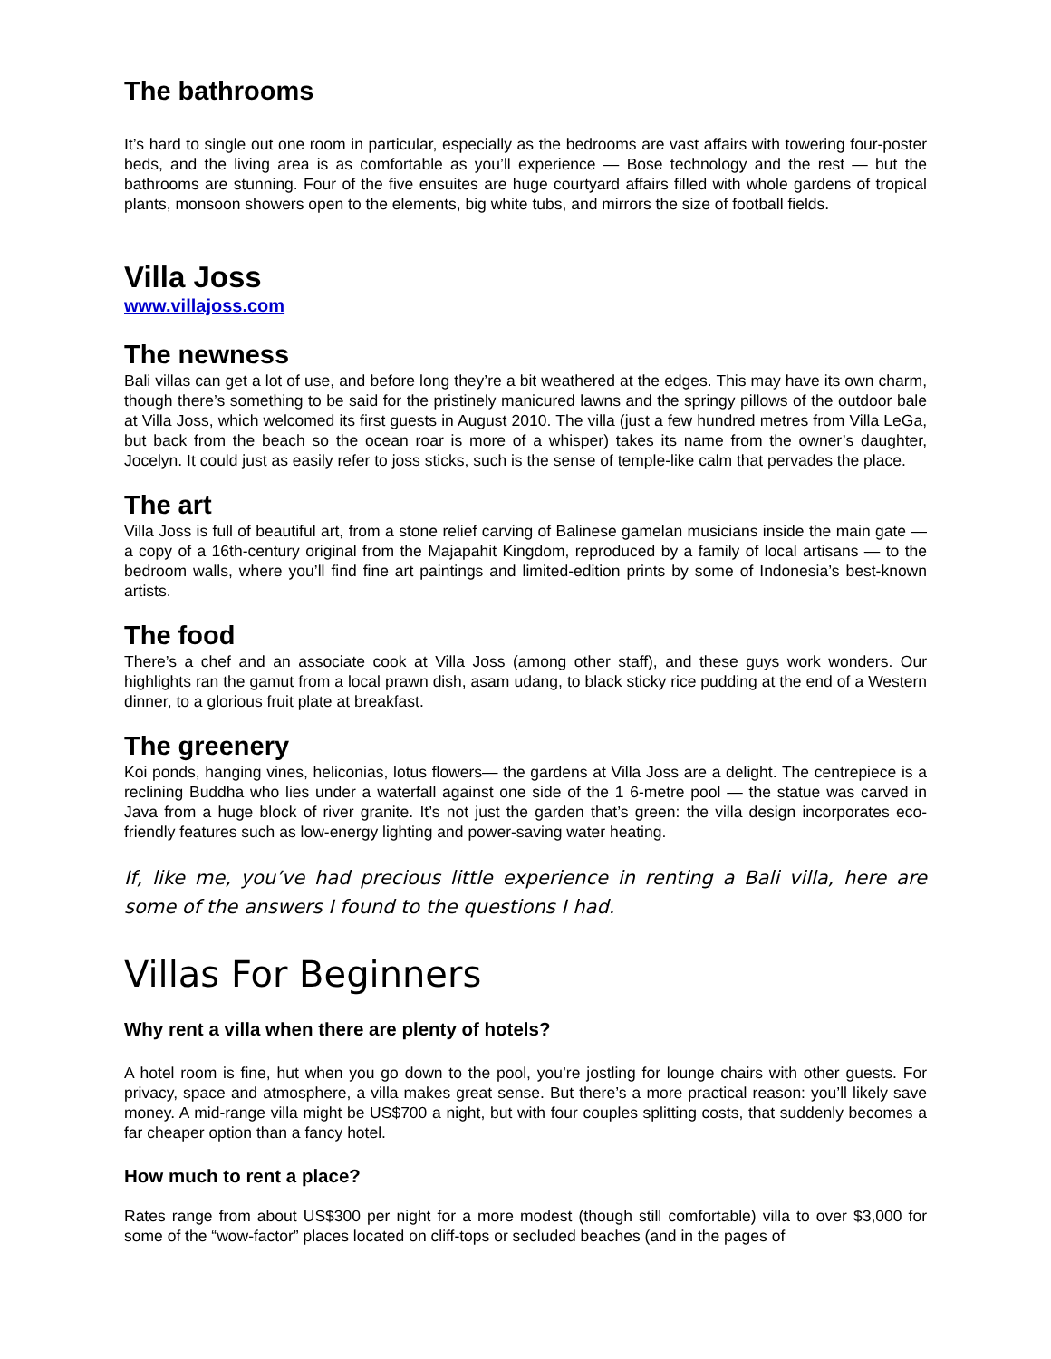The bathrooms
It’s hard to single out one room in particular, especially as the bedrooms are vast affairs with towering four-poster beds, and the living area is as comfortable as you’ll experience — Bose technology and the rest — but the bathrooms are stunning. Four of the five ensuites are huge courtyard affairs filled with whole gardens of tropical plants, monsoon showers open to the elements, big white tubs, and mirrors the size of football fields.
Villa Joss
www.villajoss.com
The newness
Bali villas can get a lot of use, and before long they’re a bit weathered at the edges. This may have its own charm, though there’s something to be said for the pristinely manicured lawns and the springy pillows of the outdoor bale at Villa Joss, which welcomed its first guests in August 2010. The villa (just a few hundred metres from Villa LeGa, but back from the beach so the ocean roar is more of a whisper) takes its name from the owner’s daughter, Jocelyn. It could just as easily refer to joss sticks, such is the sense of temple-like calm that pervades the place.
The art
Villa Joss is full of beautiful art, from a stone relief carving of Balinese gamelan musicians inside the main gate — a copy of a 16th-century original from the Majapahit Kingdom, reproduced by a family of local artisans — to the bedroom walls, where you’ll find fine art paintings and limited-edition prints by some of Indonesia’s best-known artists.
The food
There’s a chef and an associate cook at Villa Joss (among other staff), and these guys work wonders. Our highlights ran the gamut from a local prawn dish, asam udang, to black sticky rice pudding at the end of a Western dinner, to a glorious fruit plate at breakfast.
The greenery
Koi ponds, hanging vines, heliconias, lotus flowers— the gardens at Villa Joss are a delight. The centrepiece is a reclining Buddha who lies under a waterfall against one side of the 1 6-metre pool — the statue was carved in Java from a huge block of river granite. It’s not just the garden that’s green: the villa design incorporates eco-friendly features such as low-energy lighting and power-saving water heating.
If, like me, you’ve had precious little experience in renting a Bali villa, here are some of the answers I found to the questions I had.
Villas For Beginners
Why rent a villa when there are plenty of hotels?
A hotel room is fine, hut when you go down to the pool, you’re jostling for lounge chairs with other guests. For privacy, space and atmosphere, a villa makes great sense. But there’s a more practical reason: you’ll likely save money. A mid-range villa might be US$700 a night, but with four couples splitting costs, that suddenly becomes a far cheaper option than a fancy hotel.
How much to rent a place?
Rates range from about US$300 per night for a more modest (though still comfortable) villa to over $3,000 for some of the “wow-factor” places located on cliff-tops or secluded beaches (and in the pages of